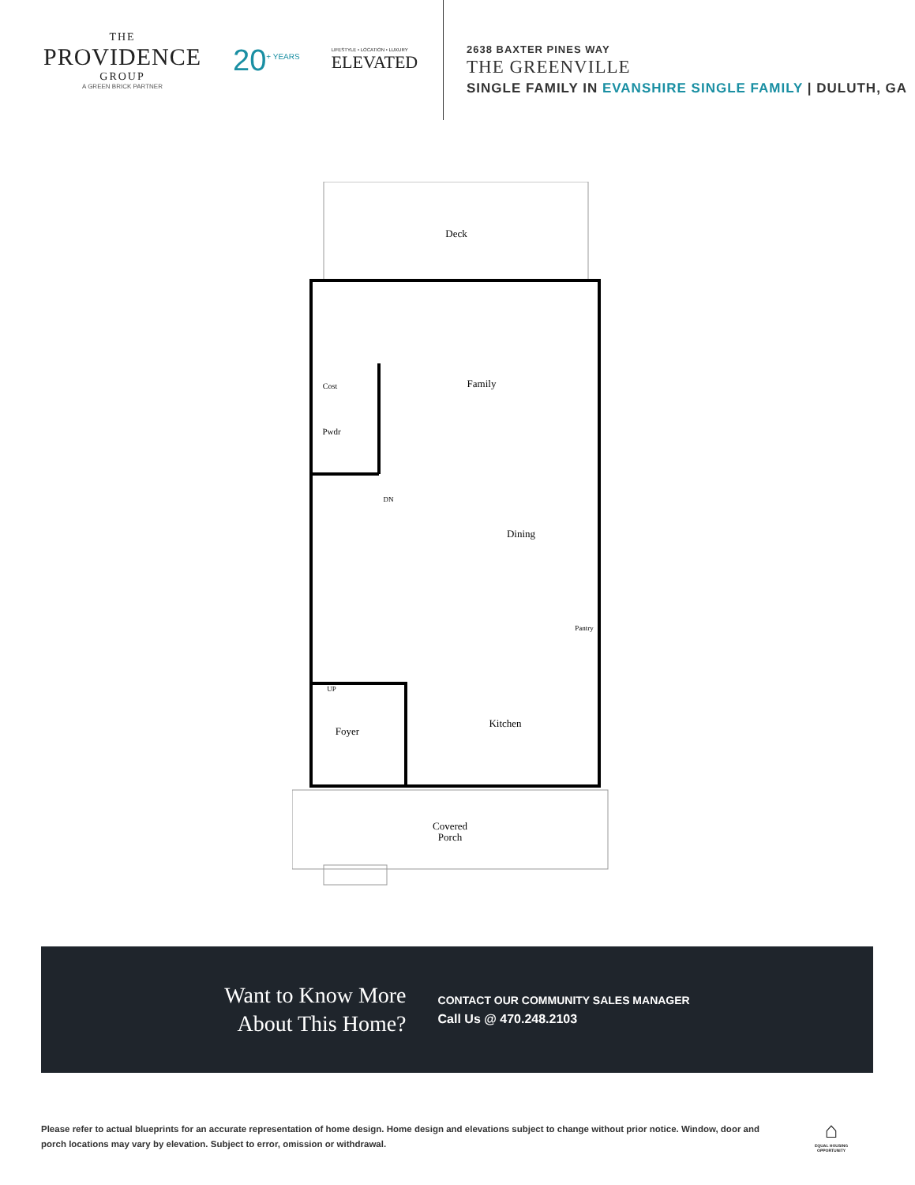THE
PROVIDENCE
GROUP
A GREEN BRICK PARTNER
20<sup>+ YEARS</sup>
LIFESTYLE • LOCATION • LUXURY
ELEVATED
2638 BAXTER PINES WAY
THE GREENVILLE
SINGLE FAMILY IN EVANSHIRE SINGLE FAMILY | DULUTH, GA
Deck
Family
Cost
Pwdr
DN
Dining
UP
Pantry
Foyer
Kitchen
Covered
Porch
Want to Know More
About This Home?
CONTACT OUR COMMUNITY SALES MANAGER
Call Us @ 470.248.2103
Please refer to actual blueprints for an accurate representation of home design. Home design and elevations subject to change without prior notice. Window, door and porch locations may vary by elevation. Subject to error, omission or withdrawal.
⌂
EQUAL HOUSING
OPPORTUNITY